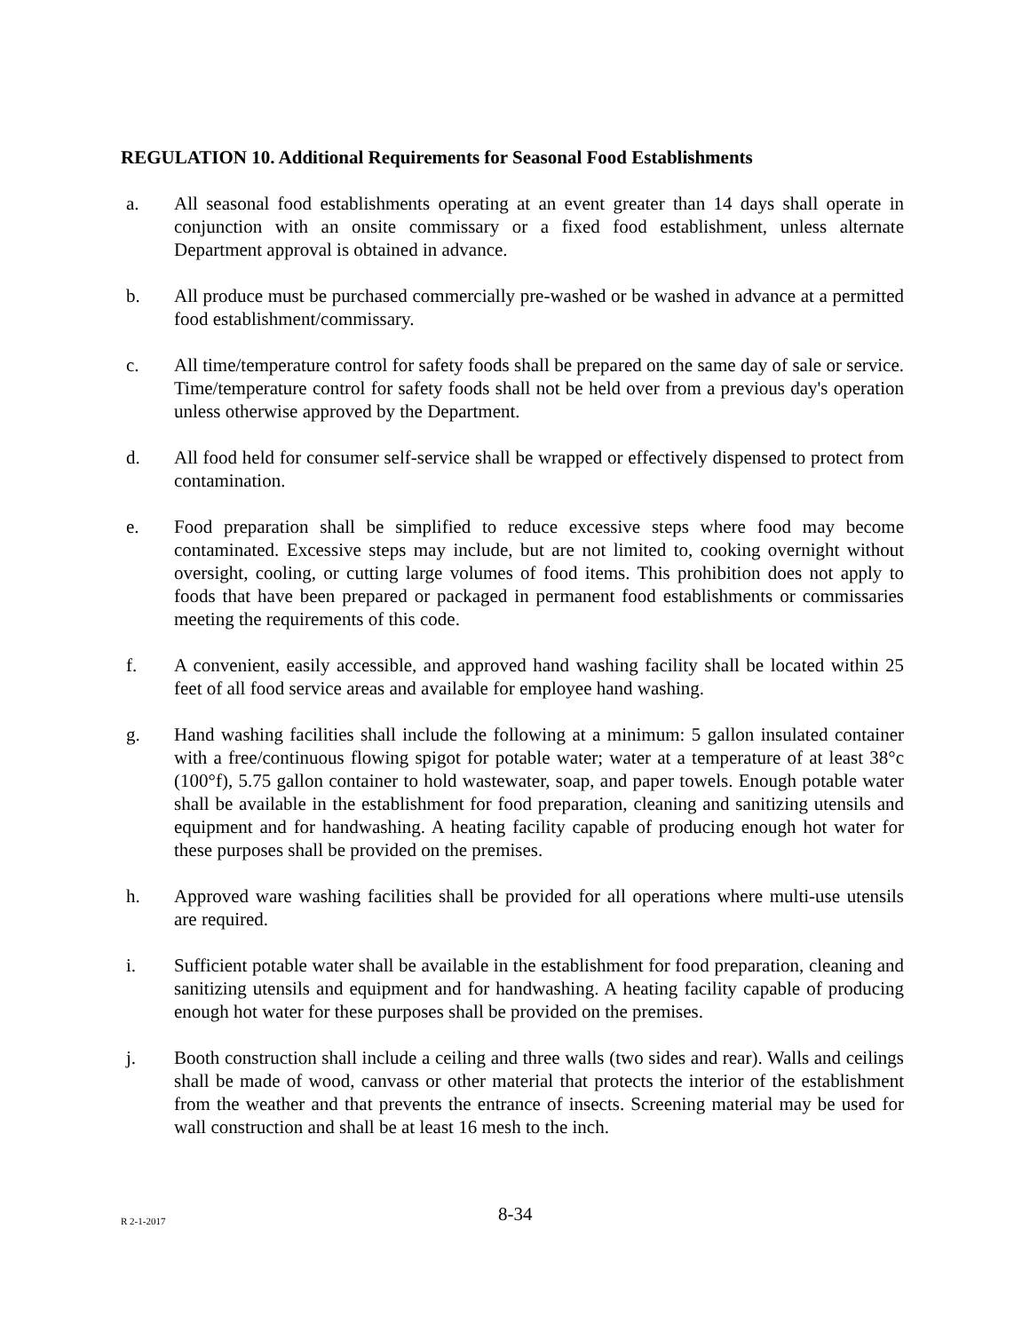REGULATION 10. Additional Requirements for Seasonal Food Establishments
a. All seasonal food establishments operating at an event greater than 14 days shall operate in conjunction with an onsite commissary or a fixed food establishment, unless alternate Department approval is obtained in advance.
b. All produce must be purchased commercially pre-washed or be washed in advance at a permitted food establishment/commissary.
c. All time/temperature control for safety foods shall be prepared on the same day of sale or service. Time/temperature control for safety foods shall not be held over from a previous day's operation unless otherwise approved by the Department.
d. All food held for consumer self-service shall be wrapped or effectively dispensed to protect from contamination.
e. Food preparation shall be simplified to reduce excessive steps where food may become contaminated. Excessive steps may include, but are not limited to, cooking overnight without oversight, cooling, or cutting large volumes of food items. This prohibition does not apply to foods that have been prepared or packaged in permanent food establishments or commissaries meeting the requirements of this code.
f. A convenient, easily accessible, and approved hand washing facility shall be located within 25 feet of all food service areas and available for employee hand washing.
g. Hand washing facilities shall include the following at a minimum: 5 gallon insulated container with a free/continuous flowing spigot for potable water; water at a temperature of at least 38°c (100°f), 5.75 gallon container to hold wastewater, soap, and paper towels. Enough potable water shall be available in the establishment for food preparation, cleaning and sanitizing utensils and equipment and for handwashing. A heating facility capable of producing enough hot water for these purposes shall be provided on the premises.
h. Approved ware washing facilities shall be provided for all operations where multi-use utensils are required.
i. Sufficient potable water shall be available in the establishment for food preparation, cleaning and sanitizing utensils and equipment and for handwashing. A heating facility capable of producing enough hot water for these purposes shall be provided on the premises.
j. Booth construction shall include a ceiling and three walls (two sides and rear). Walls and ceilings shall be made of wood, canvass or other material that protects the interior of the establishment from the weather and that prevents the entrance of insects. Screening material may be used for wall construction and shall be at least 16 mesh to the inch.
R 2-1-2017
8-34